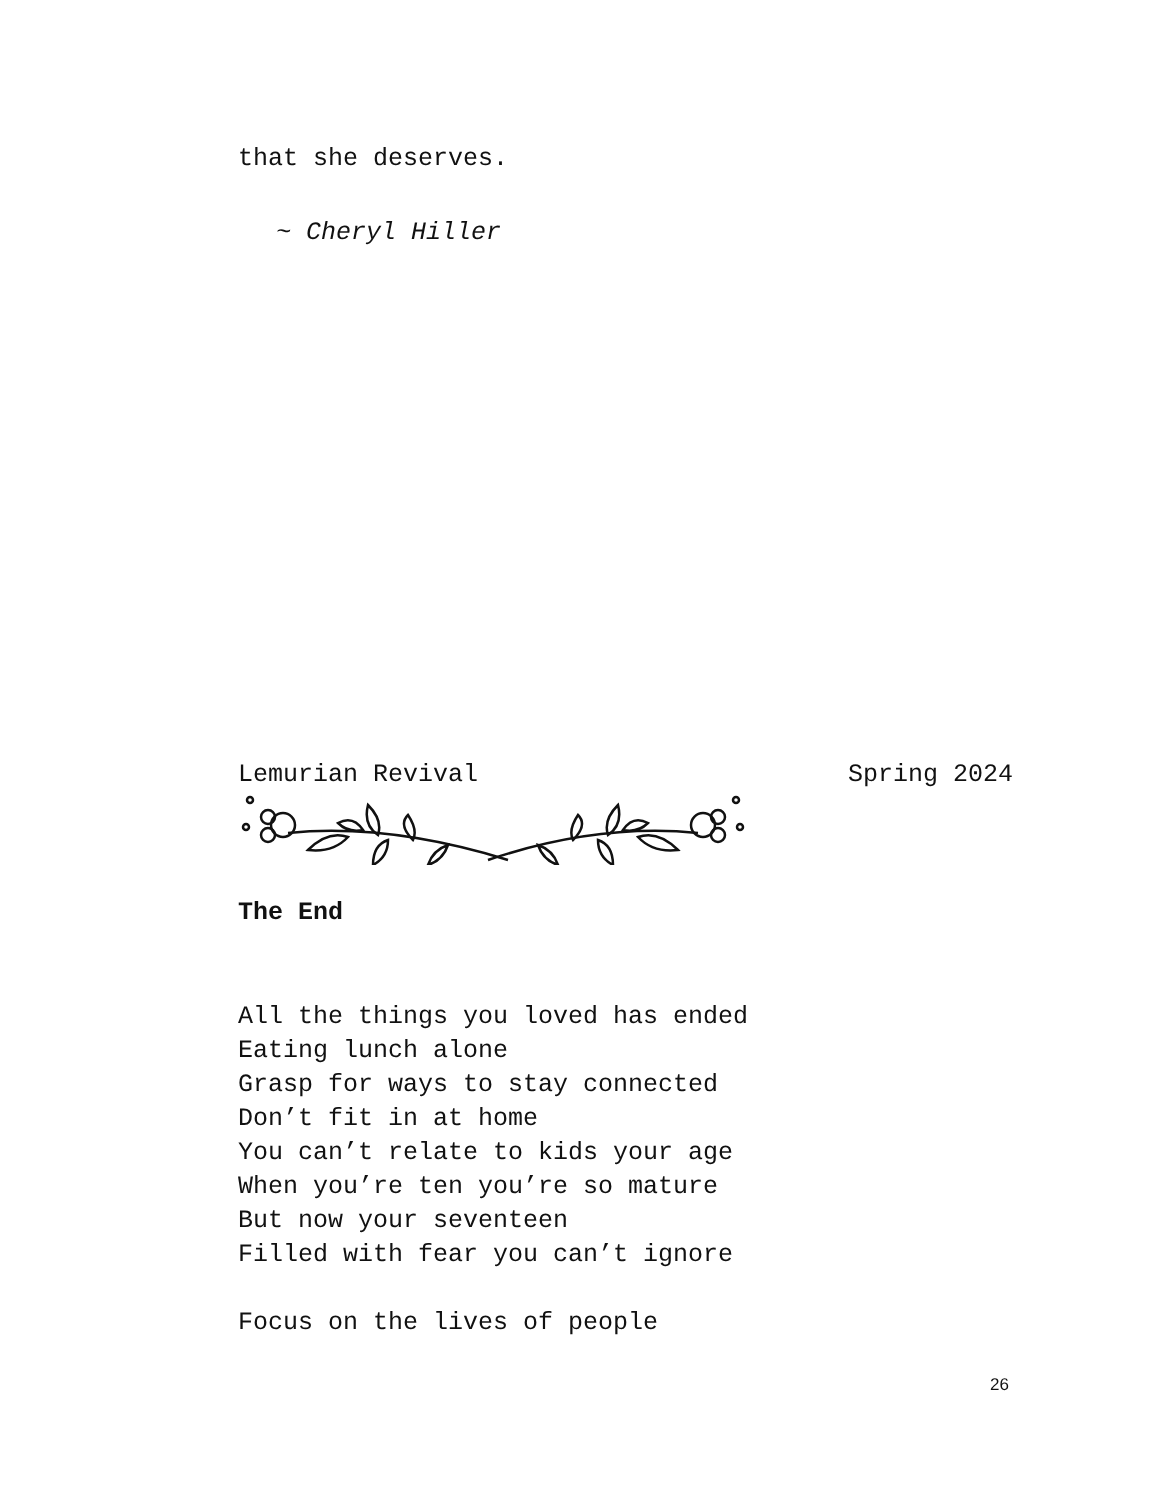that she deserves.
~ Cheryl Hiller
Lemurian Revival Spring 2024
The End
All the things you loved has ended Eating lunch alone Grasp for ways to stay connected Don’t fit in at home You can’t relate to kids your age When you’re ten you’re so mature But now your seventeen Filled with fear you can’t ignore Focus on the lives of people
26